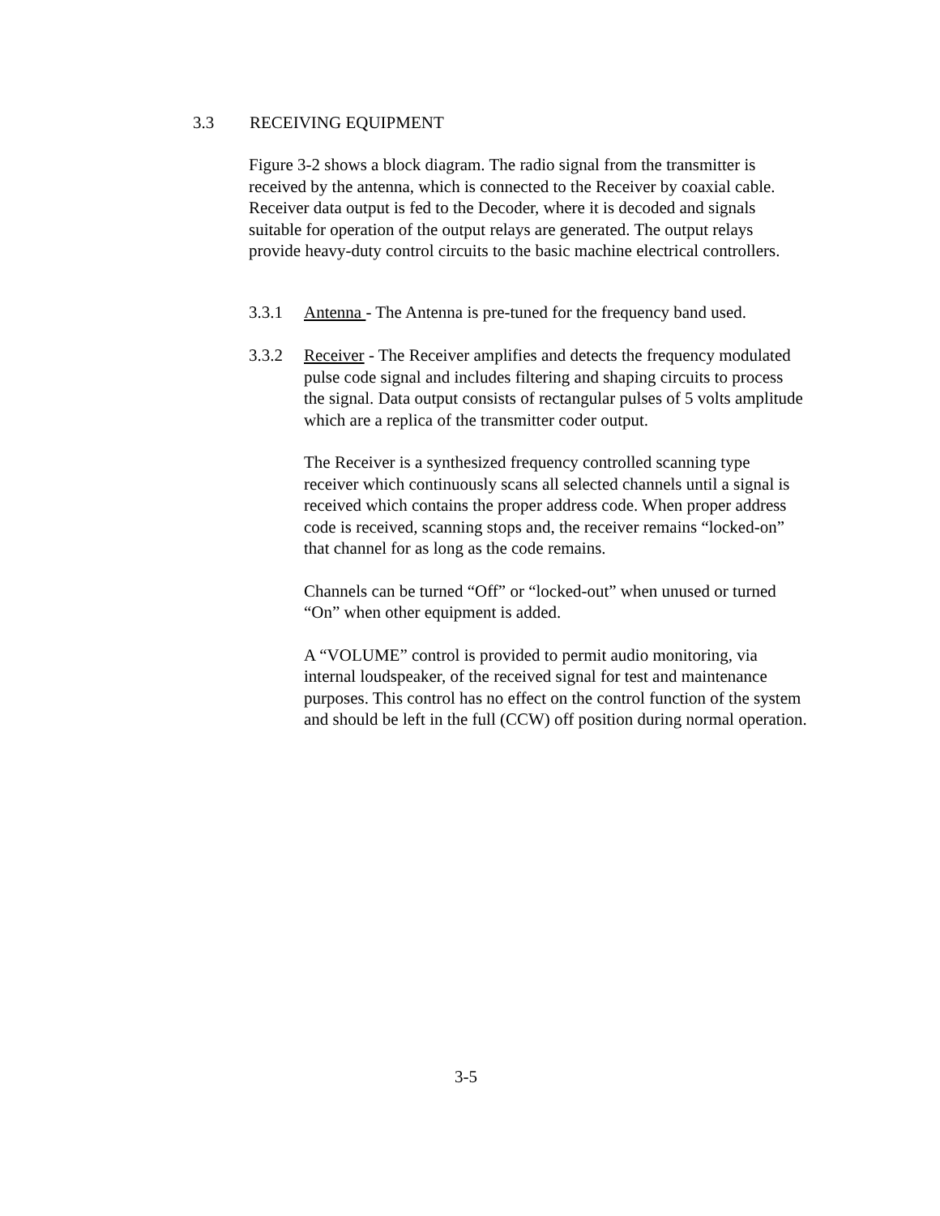3.3 RECEIVING EQUIPMENT
Figure 3-2 shows a block diagram. The radio signal from the transmitter is received by the antenna, which is connected to the Receiver by coaxial cable. Receiver data output is fed to the Decoder, where it is decoded and signals suitable for operation of the output relays are generated. The output relays provide heavy-duty control circuits to the basic machine electrical controllers.
3.3.1 Antenna - The Antenna is pre-tuned for the frequency band used.
3.3.2 Receiver - The Receiver amplifies and detects the frequency modulated pulse code signal and includes filtering and shaping circuits to process the signal. Data output consists of rectangular pulses of 5 volts amplitude which are a replica of the transmitter coder output.
The Receiver is a synthesized frequency controlled scanning type receiver which continuously scans all selected channels until a signal is received which contains the proper address code. When proper address code is received, scanning stops and, the receiver remains “locked-on” that channel for as long as the code remains.
Channels can be turned “Off” or “locked-out” when unused or turned “On” when other equipment is added.
A “VOLUME” control is provided to permit audio monitoring, via internal loudspeaker, of the received signal for test and maintenance purposes. This control has no effect on the control function of the system and should be left in the full (CCW) off position during normal operation.
3-5